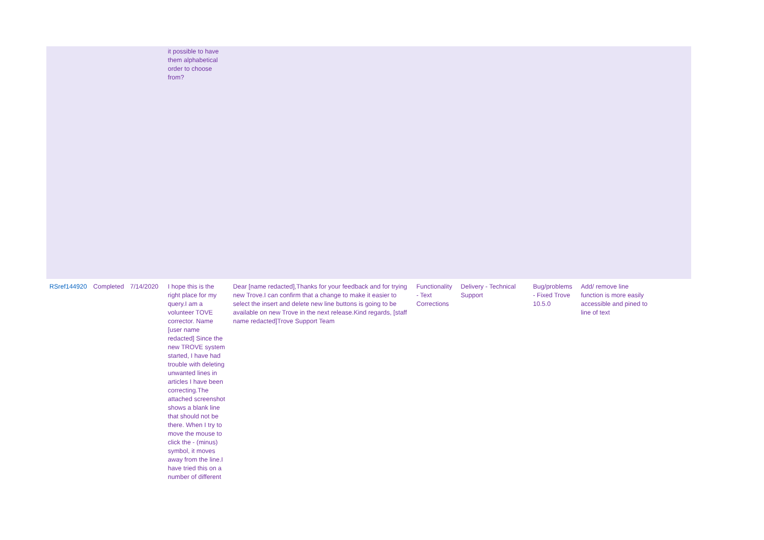| | | | it possible to have them alphabetical order to choose from? | | | | | | |
| RSref144920 | Completed | 7/14/2020 | I hope this is the right place for my query.I am a volunteer TOVE corrector. Name [user name redacted] Since the new TROVE system started, I have had trouble with deleting unwanted lines in articles I have been correcting.The attached screenshot shows a blank line that should not be there. When I try to move the mouse to click the - (minus) symbol, it moves away from the line.I have tried this on a number of different | Dear [name redacted],Thanks for your feedback and for trying new Trove.I can confirm that a change to make it easier to select the insert and delete new line buttons is going to be available on new Trove in the next release.Kind regards, [staff name redacted]Trove Support Team | Functionality - Text Corrections | Delivery - Technical Support | Bug/problems - Fixed Trove 10.5.0 | Add/ remove line function is more easily accessible and pined to line of text | |